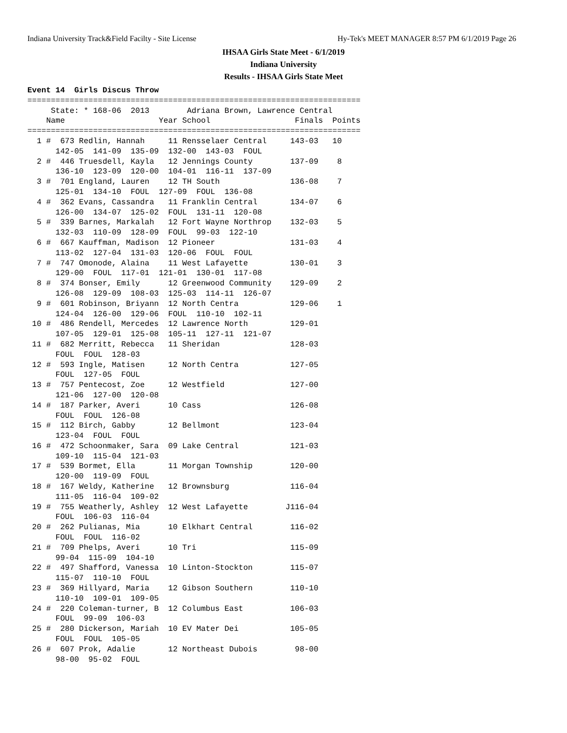Indiana University Track&Field Facilty - Site License Hy-Tek's MEET MANAGER 8:57 PM 6/1/2019 Page 26
IHSAA Girls State Meet - 6/1/2019
Indiana University
Results - IHSAA Girls State Meet
Event 14  Girls Discus Throw
=======================================================================
     State: * 168-06  2013        Adriana Brown, Lawrence Central
    Name                    Year School                  Finals  Points
=======================================================================
  1 #  673 Redlin, Hannah     11 Rensselaer Central     143-03   10
      142-05  141-09  135-09  132-00  143-03  FOUL
  2 #  446 Truesdell, Kayla   12 Jennings County        137-09    8
      136-10  123-09  120-00  104-01  116-11  137-09
  3 #  701 England, Lauren    12 TH South               136-08    7
      125-01  134-10  FOUL  127-09  FOUL  136-08
  4 #  362 Evans, Cassandra   11 Franklin Central       134-07    6
      126-00  134-07  125-02  FOUL  131-11  120-08
  5 #  339 Barnes, Markalah   12 Fort Wayne Northrop    132-03    5
      132-03  110-09  128-09  FOUL  99-03  122-10
  6 #  667 Kauffman, Madison  12 Pioneer                131-03    4
      113-02  127-04  131-03  120-06  FOUL  FOUL
  7 #  747 Omonode, Alaina    11 West Lafayette         130-01    3
      129-00  FOUL  117-01  121-01  130-01  117-08
  8 #  374 Bonser, Emily      12 Greenwood Community    129-09    2
      126-08  129-09  108-03  125-03  114-11  126-07
  9 #  601 Robinson, Briyann  12 North Centra           129-06    1
      124-04  126-00  129-06  FOUL  110-10  102-11
 10 #  486 Rendell, Mercedes  12 Lawrence North         129-01
      107-05  129-01  125-08  105-11  127-11  121-07
 11 #  682 Merritt, Rebecca   11 Sheridan               128-03
      FOUL  FOUL  128-03
 12 #  593 Ingle, Matisen     12 North Centra           127-05
      FOUL  127-05  FOUL
 13 #  757 Pentecost, Zoe     12 Westfield              127-00
      121-06  127-00  120-08
 14 #  187 Parker, Averi      10 Cass                   126-08
      FOUL  FOUL  126-08
 15 #  112 Birch, Gabby       12 Bellmont               123-04
      123-04  FOUL  FOUL
 16 #  472 Schoonmaker, Sara  09 Lake Central           121-03
      109-10  115-04  121-03
 17 #  539 Bormet, Ella       11 Morgan Township        120-00
      120-00  119-09  FOUL
 18 #  167 Weldy, Katherine   12 Brownsburg             116-04
      111-05  116-04  109-02
 19 #  755 Weatherly, Ashley  12 West Lafayette        J116-04
      FOUL  106-03  116-04
 20 #  262 Pulianas, Mia      10 Elkhart Central        116-02
      FOUL  FOUL  116-02
 21 #  709 Phelps, Averi      10 Tri                    115-09
      99-04  115-09  104-10
 22 #  497 Shafford, Vanessa  10 Linton-Stockton        115-07
      115-07  110-10  FOUL
 23 #  369 Hillyard, Maria    12 Gibson Southern        110-10
      110-10  109-01  109-05
 24 #  220 Coleman-turner, B  12 Columbus East          106-03
      FOUL  99-09  106-03
 25 #  280 Dickerson, Mariah  10 EV Mater Dei           105-05
      FOUL  FOUL  105-05
 26 #  607 Prok, Adalie       12 Northeast Dubois        98-00
      98-00  95-02  FOUL